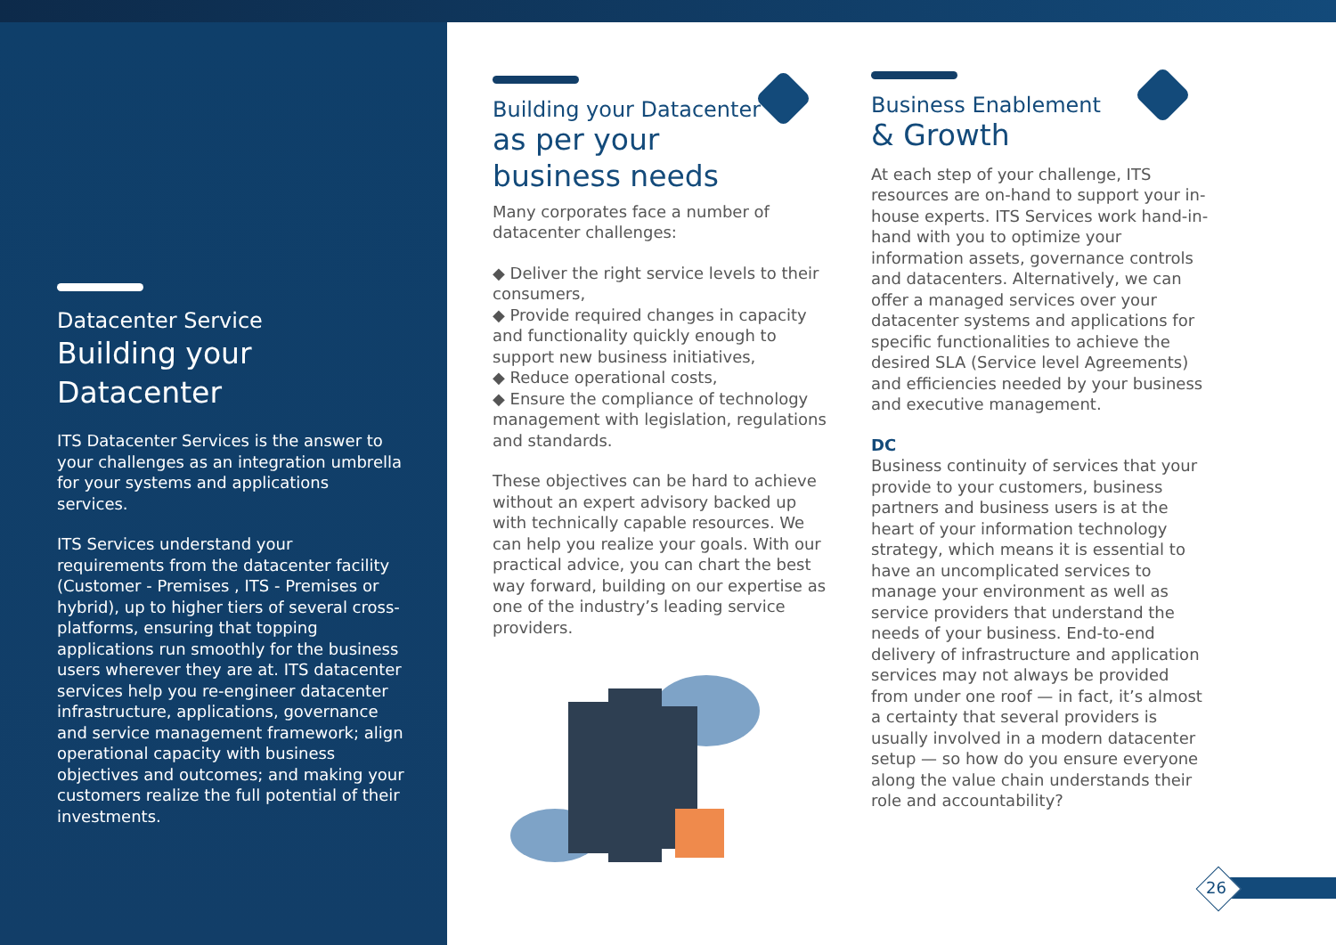Datacenter Service
Building your Datacenter
ITS Datacenter Services is the answer to your challenges as an integration umbrella for your systems and applications services.
ITS Services understand your requirements from the datacenter facility (Customer - Premises , ITS - Premises or hybrid), up to higher tiers of several cross-platforms, ensuring that topping applications run smoothly for the business users wherever they are at. ITS datacenter services help you re-engineer datacenter infrastructure, applications, governance and service management framework; align operational capacity with business objectives and outcomes; and making your customers realize the full potential of their investments.
Building your Datacenter
as per your
business needs
Many corporates face a number of datacenter challenges:
◆ Deliver the right service levels to their consumers,
◆ Provide required changes in capacity and functionality quickly enough to support new business initiatives,
◆ Reduce operational costs,
◆ Ensure the compliance of technology management with legislation, regulations and standards.
These objectives can be hard to achieve without an expert advisory backed up with technically capable resources. We can help you realize your goals. With our practical advice, you can chart the best way forward, building on our expertise as one of the industry’s leading service providers.
Business Enablement
& Growth
At each step of your challenge, ITS resources are on-hand to support your in-house experts. ITS Services work hand-in-hand with you to optimize your information assets, governance controls and datacenters. Alternatively, we can offer a managed services over your datacenter systems and applications for specific functionalities to achieve the desired SLA (Service level Agreements) and efficiencies needed by your business and executive management.
DC
Business continuity of services that your provide to your customers, business partners and business users is at the heart of your information technology strategy, which means it is essential to have an uncomplicated services to manage your environment as well as service providers that understand the needs of your business. End-to-end delivery of infrastructure and application services may not always be provided from under one roof — in fact, it’s almost a certainty that several providers is usually involved in a modern datacenter setup — so how do you ensure everyone along the value chain understands their role and accountability?
26